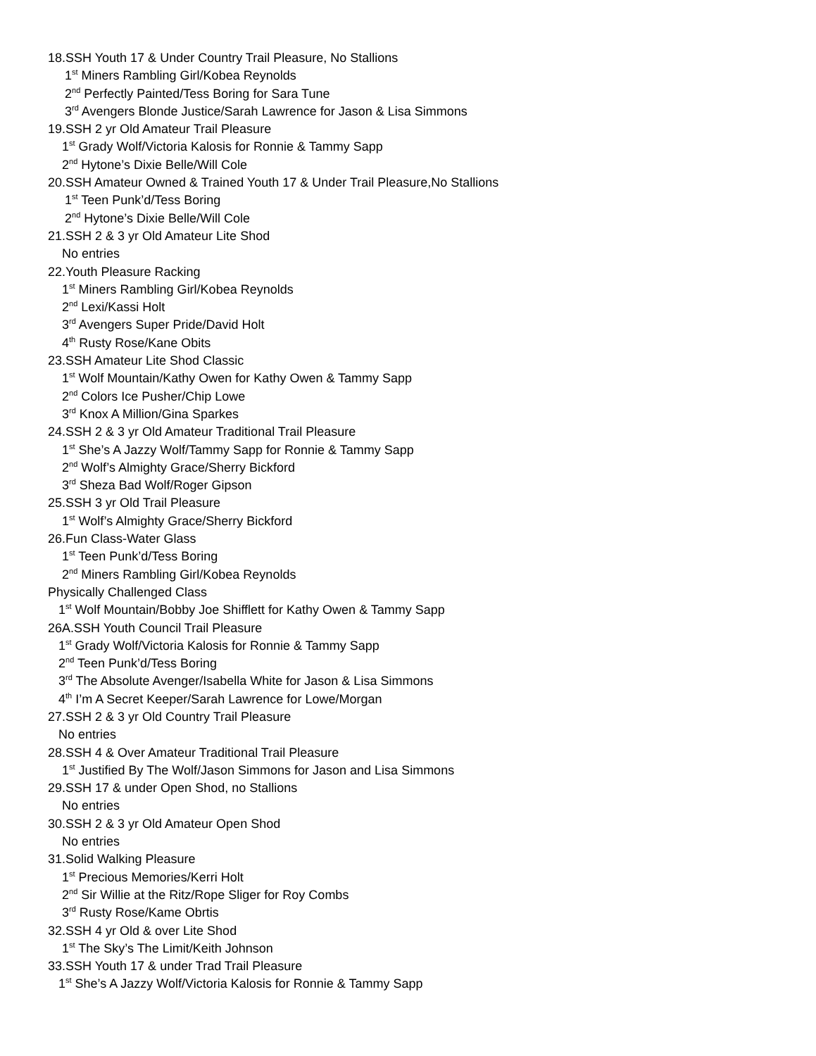18.SSH Youth 17 & Under Country Trail Pleasure, No Stallions
1<sup>st</sup> Miners Rambling Girl/Kobea Reynolds
2<sup>nd</sup> Perfectly Painted/Tess Boring for Sara Tune
3<sup>rd</sup> Avengers Blonde Justice/Sarah Lawrence for Jason & Lisa Simmons
19.SSH 2 yr Old Amateur Trail Pleasure
1<sup>st</sup> Grady Wolf/Victoria Kalosis for Ronnie & Tammy Sapp
2<sup>nd</sup> Hytone’s Dixie Belle/Will Cole
20.SSH Amateur Owned & Trained Youth 17 & Under Trail Pleasure,No Stallions
1<sup>st</sup> Teen Punk’d/Tess Boring
2<sup>nd</sup> Hytone’s Dixie Belle/Will Cole
21.SSH 2 & 3 yr Old Amateur Lite Shod
No entries
22.Youth Pleasure Racking
1<sup>st</sup> Miners Rambling Girl/Kobea Reynolds
2<sup>nd</sup> Lexi/Kassi Holt
3<sup>rd</sup> Avengers Super Pride/David Holt
4<sup>th</sup> Rusty Rose/Kane Obits
23.SSH Amateur Lite Shod Classic
1<sup>st</sup> Wolf Mountain/Kathy Owen for Kathy Owen & Tammy Sapp
2<sup>nd</sup> Colors Ice Pusher/Chip Lowe
3<sup>rd</sup> Knox A Million/Gina Sparkes
24.SSH 2 & 3 yr Old Amateur Traditional Trail Pleasure
1<sup>st</sup> She’s A Jazzy Wolf/Tammy Sapp for Ronnie & Tammy Sapp
2<sup>nd</sup> Wolf’s Almighty Grace/Sherry Bickford
3<sup>rd</sup> Sheza Bad Wolf/Roger Gipson
25.SSH 3 yr Old Trail Pleasure
1<sup>st</sup> Wolf’s Almighty Grace/Sherry Bickford
26.Fun Class-Water Glass
1<sup>st</sup> Teen Punk’d/Tess Boring
2<sup>nd</sup> Miners Rambling Girl/Kobea Reynolds
Physically Challenged Class
1<sup>st</sup> Wolf Mountain/Bobby Joe Shifflett for Kathy Owen & Tammy Sapp
26A.SSH Youth Council Trail Pleasure
1<sup>st</sup> Grady Wolf/Victoria Kalosis for Ronnie & Tammy Sapp
2<sup>nd</sup> Teen Punk’d/Tess Boring
3<sup>rd</sup> The Absolute Avenger/Isabella White for Jason & Lisa Simmons
4<sup>th</sup> I’m A Secret Keeper/Sarah Lawrence for Lowe/Morgan
27.SSH 2 & 3 yr Old Country Trail Pleasure
No entries
28.SSH 4 & Over Amateur Traditional Trail Pleasure
1<sup>st</sup> Justified By The Wolf/Jason Simmons for Jason and Lisa Simmons
29.SSH 17 & under Open Shod, no Stallions
No entries
30.SSH 2 & 3 yr Old Amateur Open Shod
No entries
31.Solid Walking Pleasure
1<sup>st</sup> Precious Memories/Kerri Holt
2<sup>nd</sup> Sir Willie at the Ritz/Rope Sliger for Roy Combs
3<sup>rd</sup> Rusty Rose/Kame Obrtis
32.SSH 4 yr Old & over Lite Shod
1<sup>st</sup> The Sky’s The Limit/Keith Johnson
33.SSH Youth 17 & under Trad Trail Pleasure
1<sup>st</sup> She’s A Jazzy Wolf/Victoria Kalosis for Ronnie & Tammy Sapp